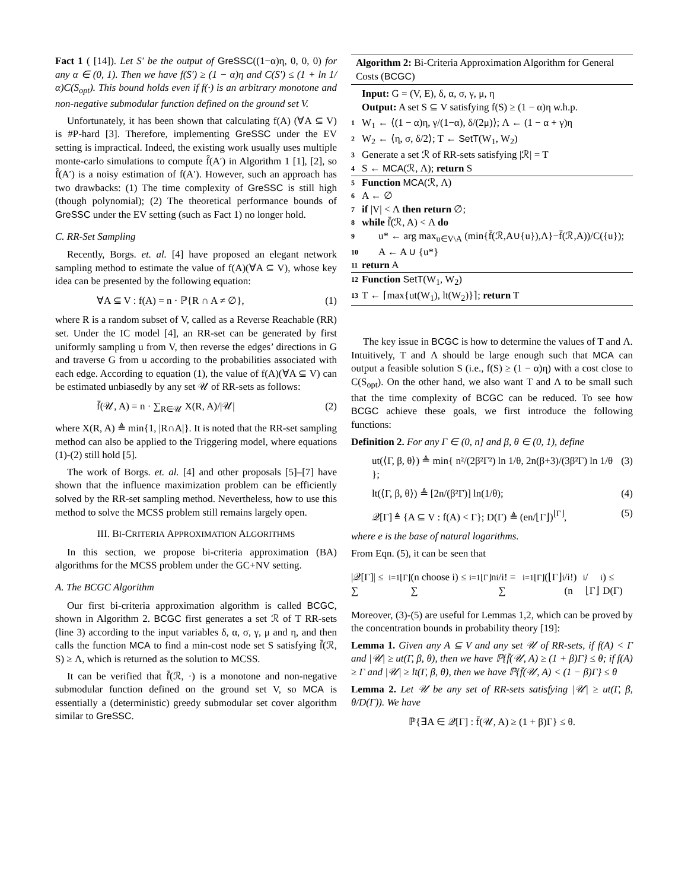Fact 1 ( [14]). Let S′ be the output of GreSSC((1−α)η, 0, 0, 0) for any α ∈ (0, 1). Then we have f(S′) ≥ (1 − α)η and C(S′) ≤ (1 + ln 1/α)C(S<sub>opt</sub>). This bound holds even if f(·) is an arbitrary monotone and non-negative submodular function defined on the ground set V.
Unfortunately, it has been shown that calculating f(A) (∀A ⊆ V) is #P-hard [3]. Therefore, implementing GreSSC under the EV setting is impractical. Indeed, the existing work usually uses multiple monte-carlo simulations to compute f̂(A′) in Algorithm 1 [1], [2], so f̂(A′) is a noisy estimation of f(A′). However, such an approach has two drawbacks: (1) The time complexity of GreSSC is still high (though polynomial); (2) The theoretical performance bounds of GreSSC under the EV setting (such as Fact 1) no longer hold.
C. RR-Set Sampling
Recently, Borgs. et. al. [4] have proposed an elegant network sampling method to estimate the value of f(A)(∀A ⊆ V), whose key idea can be presented by the following equation:
∀A ⊆ V : f(A) = n · ℙ{R ∩ A ≠ ∅}, (1)
where R is a random subset of V, called as a Reverse Reachable (RR) set. Under the IC model [4], an RR-set can be generated by first uniformly sampling u from V, then reverse the edges’ directions in G and traverse G from u according to the probabilities associated with each edge. According to equation (1), the value of f(A)(∀A ⊆ V) can be estimated unbiasedly by any set 𝒰 of RR-sets as follows:
f̄(𝒰, A) = n · ∑<sub>R∈𝒰</sub> X(R, A)/|𝒰| (2)
where X(R, A) ≜ min{1, |R∩A|}. It is noted that the RR-set sampling method can also be applied to the Triggering model, where equations (1)-(2) still hold [5].
The work of Borgs. et. al. [4] and other proposals [5]–[7] have shown that the influence maximization problem can be efficiently solved by the RR-set sampling method. Nevertheless, how to use this method to solve the MCSS problem still remains largely open.
III. BI-CRITERIA APPROXIMATION ALGORITHMS
In this section, we propose bi-criteria approximation (BA) algorithms for the MCSS problem under the GC+NV setting.
A. The BCGC Algorithm
Our first bi-criteria approximation algorithm is called BCGC, shown in Algorithm 2. BCGC first generates a set ℛ of T RR-sets (line 3) according to the input variables δ, α, σ, γ, μ and η, and then calls the function MCA to find a min-cost node set S satisfying f̄(ℛ, S) ≥ Λ, which is returned as the solution to MCSS.
It can be verified that f̄(ℛ, ·) is a monotone and non-negative submodular function defined on the ground set V, so MCA is essentially a (deterministic) greedy submodular set cover algorithm similar to GreSSC.
Algorithm 2: Bi-Criteria Approximation Algorithm for General Costs (BCGC)
Input: G = (V, E), δ, α, σ, γ, μ, η
Output: A set S ⊆ V satisfying f(S) ≥ (1 − α)η w.h.p.
1 W<sub>1</sub> ← ⟨(1 − α)η, γ/(1−α), δ/(2μ)⟩; Λ ← (1 − α + γ)η
2 W<sub>2</sub> ← ⟨η, σ, δ/2⟩; T ← SetT(W<sub>1</sub>, W<sub>2</sub>)
3 Generate a set ℛ of RR-sets satisfying |ℛ| = T
4 S ← MCA(ℛ, Λ); return S
5 Function MCA(ℛ, Λ)
6 A ← ∅
7 if |V| < Λ then return ∅;
8 while f̄(ℛ, A) < Λ do
9 u* ← arg max<sub>u∈V\A</sub> (min{f̄(ℛ,A∪{u}),Λ}−f̄(ℛ,A))/C({u});
10 A ← A ∪ {u*}
11 return A
12 Function SetT(W<sub>1</sub>, W<sub>2</sub>)
13 T ← ⌈max{ut(W<sub>1</sub>), lt(W<sub>2</sub>)}⌉; return T
The key issue in BCGC is how to determine the values of T and Λ. Intuitively, T and Λ should be large enough such that MCA can output a feasible solution S (i.e., f(S) ≥ (1 − α)η) with a cost close to C(S<sub>opt</sub>). On the other hand, we also want T and Λ to be small such that the time complexity of BCGC can be reduced. To see how BCGC achieve these goals, we first introduce the following functions:
Definition 2. For any Γ ∈ (0, n] and β, θ ∈ (0, 1), define
ut(⟨Γ, β, θ⟩) ≜ min{ n²/(2β²Γ²) ln 1/θ, 2n(β+3)/(3β²Γ) ln 1/θ }; (3)
lt(⟨Γ, β, θ⟩) ≜ [2n/(β²Γ)] ln(1/θ); (4)
𝒬[Γ] ≜ {A ⊆ V : f(A) < Γ}; D(Γ) ≜ (en/⌊Γ⌋)<sup>⌊Γ⌋</sup>, (5)
where e is the base of natural logarithms.
From Eqn. (5), it can be seen that
|𝒬[Γ]| ≤ ∑<sub>i=1</sub><sup>⌊Γ⌋</sup> (n choose i) ≤ ∑<sub>i=1</sub><sup>⌊Γ⌋</sup> n<sup>i</sup>/i! = ∑<sub>i=1</sub><sup>⌊Γ⌋</sup> (⌊Γ⌋<sup>i</sup>/i!)(n<sup>i</sup>/⌊Γ⌋<sup>i</sup>) ≤ D(Γ)
Moreover, (3)-(5) are useful for Lemmas 1,2, which can be proved by the concentration bounds in probability theory [19]:
Lemma 1. Given any A ⊆ V and any set 𝒰 of RR-sets, if f(A) < Γ and |𝒰| ≥ ut(Γ, β, θ), then we have ℙ{f̄(𝒰, A) ≥ (1 + β)Γ} ≤ θ; if f(A) ≥ Γ and |𝒰| ≥ lt(Γ, β, θ), then we have ℙ{f̄(𝒰, A) < (1 − β)Γ} ≤ θ
Lemma 2. Let 𝒰 be any set of RR-sets satisfying |𝒰| ≥ ut(Γ, β, θ/D(Γ)). We have
ℙ{∃A ∈ 𝒬[Γ] : f̄(𝒰, A) ≥ (1 + β)Γ} ≤ θ.